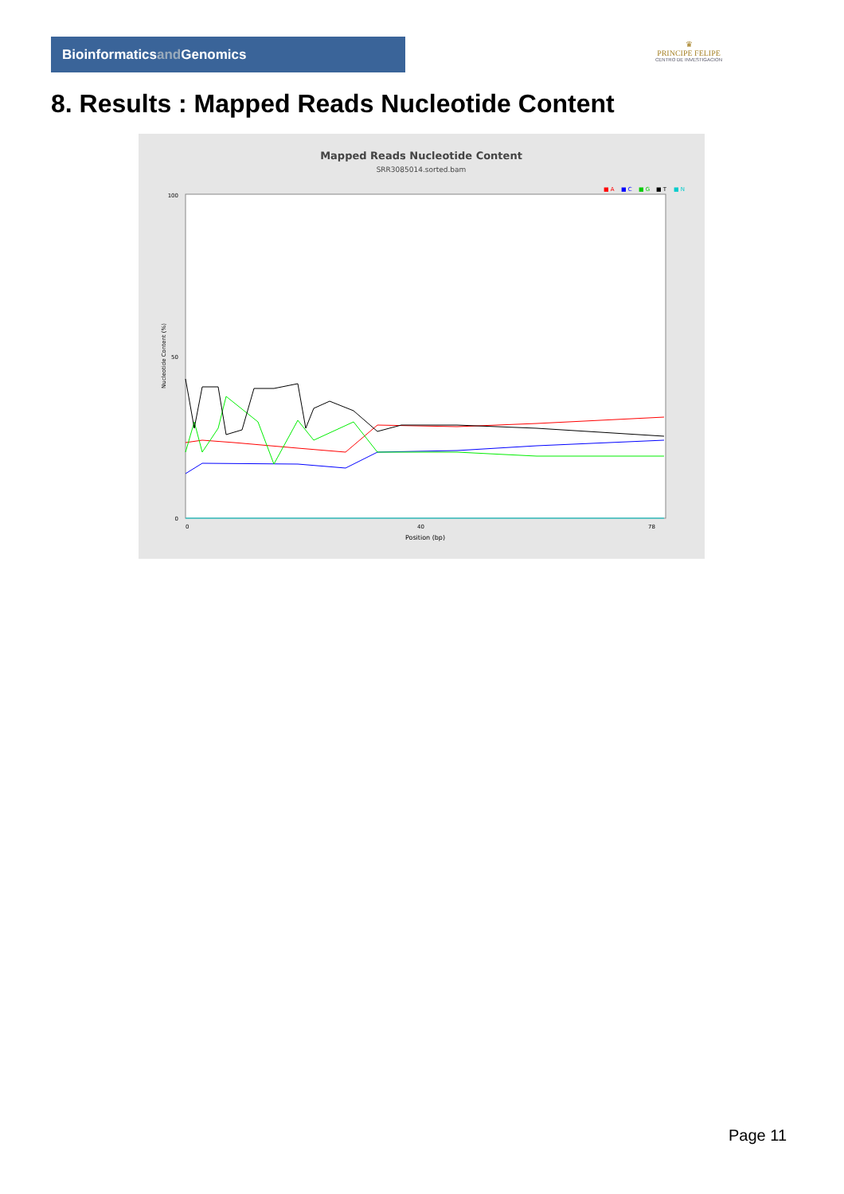Bioinformaticsand Genomics
♛
PRINCIPE FELIPE
CENTRO DE INVESTIGACION
8. Results : Mapped Reads Nucleotide Content
Mapped Reads Nucleotide Content
SRR3085014.sorted.bam
■ A
■ C
■ G
■ T
■ N
100
50
0
Nucleotide Content (%)
0
40
78
Position (bp)
Page 11